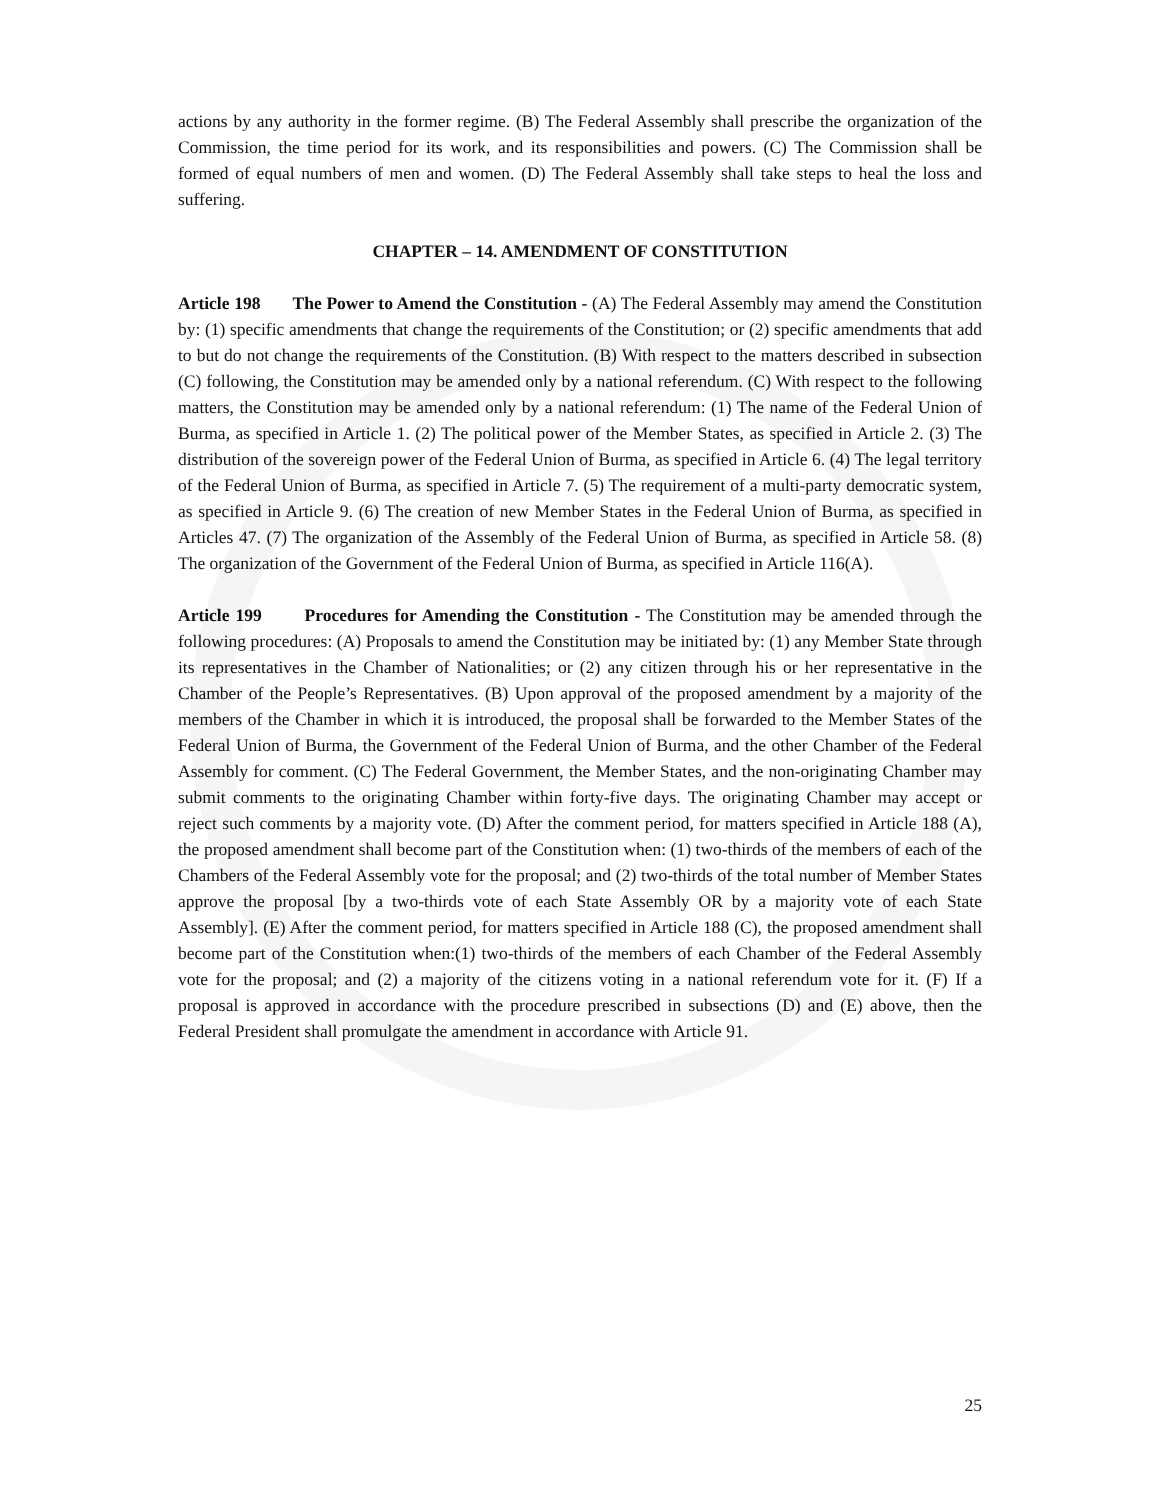actions by any authority in the former regime. (B) The Federal Assembly shall prescribe the organization of the Commission, the time period for its work, and its responsibilities and powers. (C) The Commission shall be formed of equal numbers of men and women. (D) The Federal Assembly shall take steps to heal the loss and suffering.
CHAPTER – 14. AMENDMENT OF CONSTITUTION
Article 198 The Power to Amend the Constitution - (A) The Federal Assembly may amend the Constitution by: (1) specific amendments that change the requirements of the Constitution; or (2) specific amendments that add to but do not change the requirements of the Constitution. (B) With respect to the matters described in subsection (C) following, the Constitution may be amended only by a national referendum. (C) With respect to the following matters, the Constitution may be amended only by a national referendum: (1) The name of the Federal Union of Burma, as specified in Article 1. (2) The political power of the Member States, as specified in Article 2. (3) The distribution of the sovereign power of the Federal Union of Burma, as specified in Article 6. (4) The legal territory of the Federal Union of Burma, as specified in Article 7. (5) The requirement of a multi-party democratic system, as specified in Article 9. (6) The creation of new Member States in the Federal Union of Burma, as specified in Articles 47. (7) The organization of the Assembly of the Federal Union of Burma, as specified in Article 58. (8) The organization of the Government of the Federal Union of Burma, as specified in Article 116(A).
Article 199 Procedures for Amending the Constitution - The Constitution may be amended through the following procedures: (A) Proposals to amend the Constitution may be initiated by: (1) any Member State through its representatives in the Chamber of Nationalities; or (2) any citizen through his or her representative in the Chamber of the People’s Representatives. (B) Upon approval of the proposed amendment by a majority of the members of the Chamber in which it is introduced, the proposal shall be forwarded to the Member States of the Federal Union of Burma, the Government of the Federal Union of Burma, and the other Chamber of the Federal Assembly for comment. (C) The Federal Government, the Member States, and the non-originating Chamber may submit comments to the originating Chamber within forty-five days. The originating Chamber may accept or reject such comments by a majority vote. (D) After the comment period, for matters specified in Article 188 (A), the proposed amendment shall become part of the Constitution when: (1) two-thirds of the members of each of the Chambers of the Federal Assembly vote for the proposal; and (2) two-thirds of the total number of Member States approve the proposal [by a two-thirds vote of each State Assembly OR by a majority vote of each State Assembly]. (E) After the comment period, for matters specified in Article 188 (C), the proposed amendment shall become part of the Constitution when:(1) two-thirds of the members of each Chamber of the Federal Assembly vote for the proposal; and (2) a majority of the citizens voting in a national referendum vote for it. (F) If a proposal is approved in accordance with the procedure prescribed in subsections (D) and (E) above, then the Federal President shall promulgate the amendment in accordance with Article 91.
25